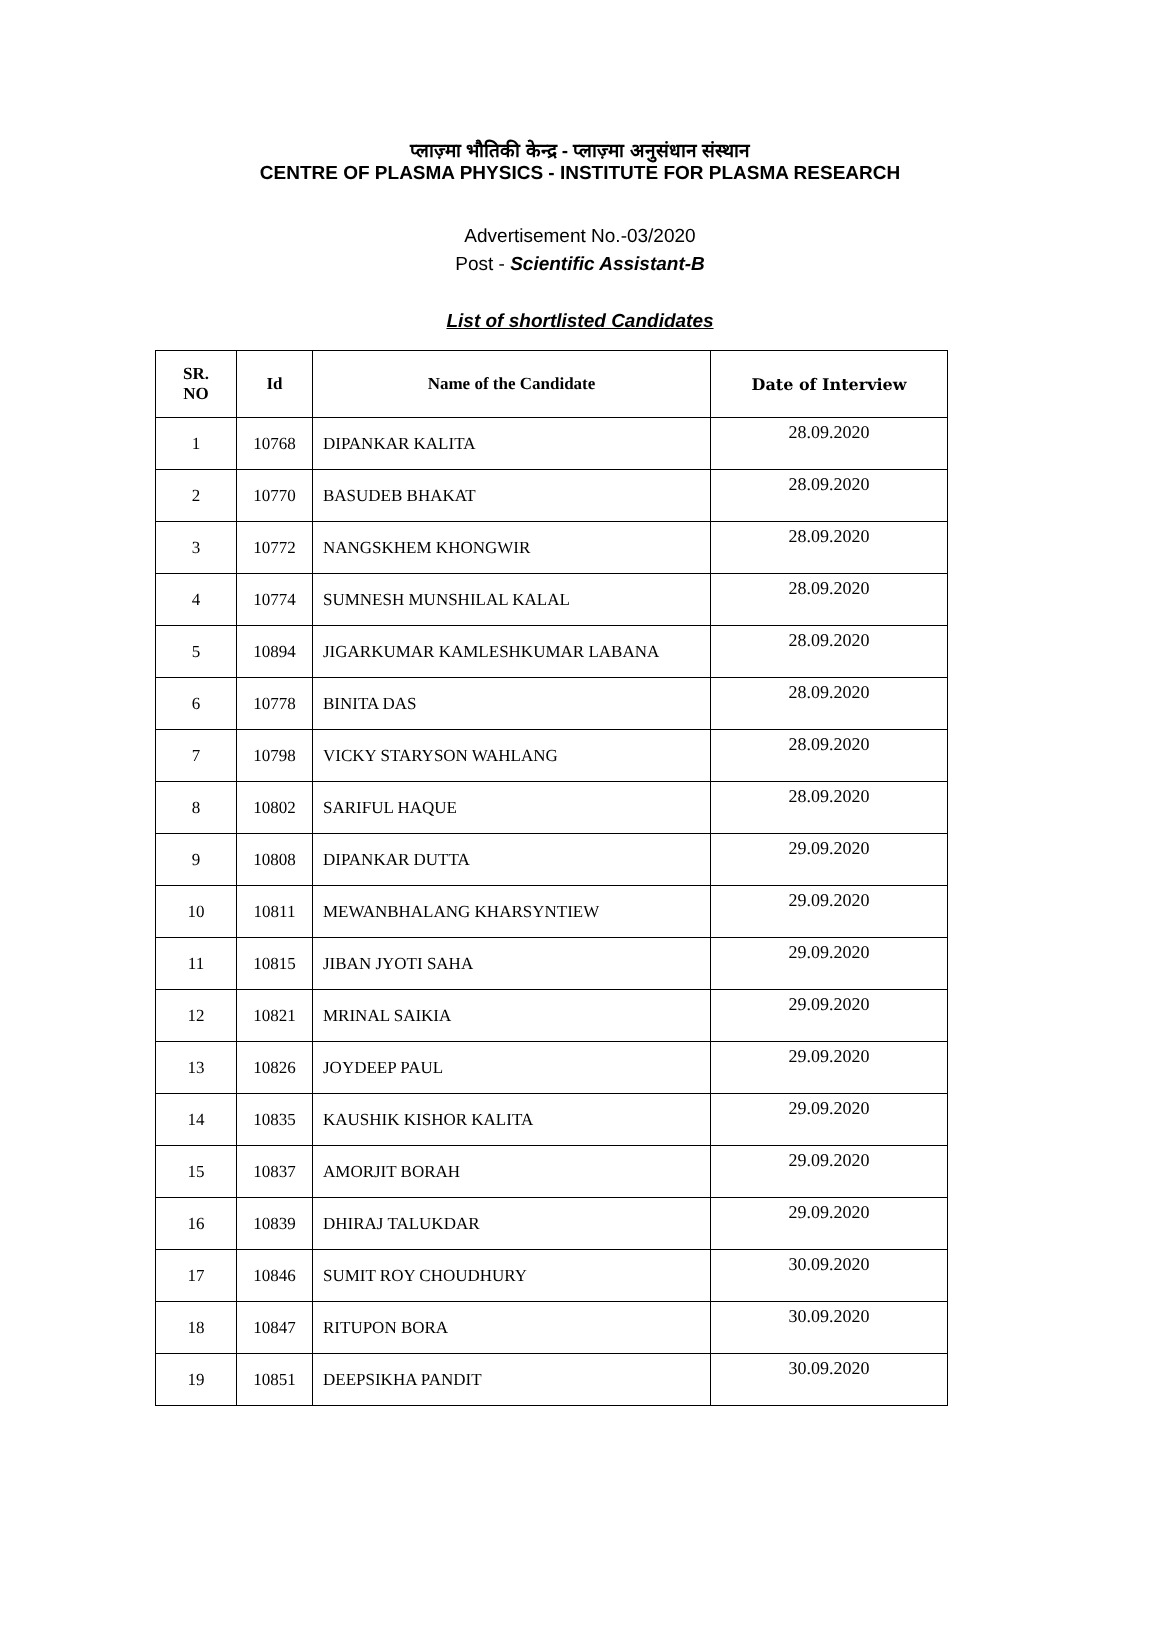प्लाज़्मा भौतिकी केन्द्र - प्लाज़्मा अनुसंधान संस्थान
CENTRE OF PLASMA PHYSICS - INSTITUTE FOR PLASMA RESEARCH
Advertisement No.-03/2020
Post - Scientific Assistant-B
List of shortlisted Candidates
| SR. NO | Id | Name of the Candidate | Date of Interview |
| --- | --- | --- | --- |
| 1 | 10768 | DIPANKAR KALITA | 28.09.2020 |
| 2 | 10770 | BASUDEB BHAKAT | 28.09.2020 |
| 3 | 10772 | NANGSKHEM KHONGWIR | 28.09.2020 |
| 4 | 10774 | SUMNESH MUNSHILAL KALAL | 28.09.2020 |
| 5 | 10894 | JIGARKUMAR KAMLESHKUMAR LABANA | 28.09.2020 |
| 6 | 10778 | BINITA DAS | 28.09.2020 |
| 7 | 10798 | VICKY STARYSON WAHLANG | 28.09.2020 |
| 8 | 10802 | SARIFUL HAQUE | 28.09.2020 |
| 9 | 10808 | DIPANKAR DUTTA | 29.09.2020 |
| 10 | 10811 | MEWANBHALANG KHARSYNTIEW | 29.09.2020 |
| 11 | 10815 | JIBAN JYOTI SAHA | 29.09.2020 |
| 12 | 10821 | MRINAL SAIKIA | 29.09.2020 |
| 13 | 10826 | JOYDEEP PAUL | 29.09.2020 |
| 14 | 10835 | KAUSHIK KISHOR KALITA | 29.09.2020 |
| 15 | 10837 | AMORJIT BORAH | 29.09.2020 |
| 16 | 10839 | DHIRAJ TALUKDAR | 29.09.2020 |
| 17 | 10846 | SUMIT ROY CHOUDHURY | 30.09.2020 |
| 18 | 10847 | RITUPON BORA | 30.09.2020 |
| 19 | 10851 | DEEPSIKHA PANDIT | 30.09.2020 |